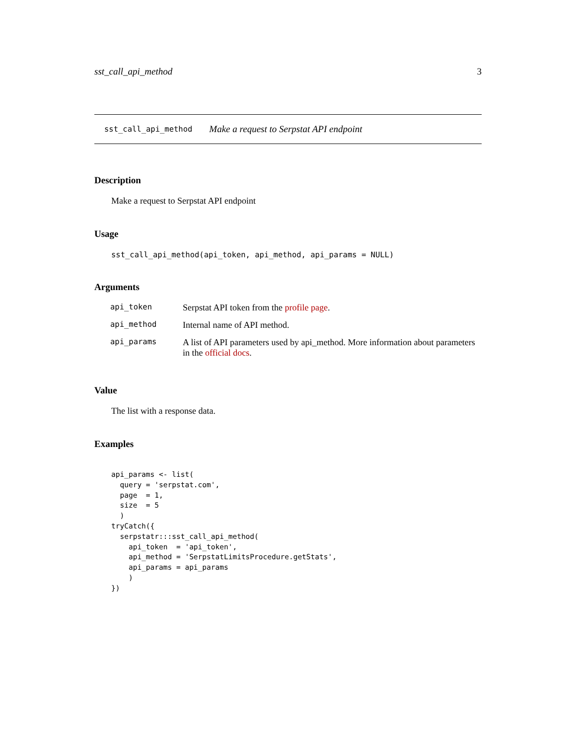sst_call_api_method 3
sst_call_api_method Make a request to Serpstat API endpoint
Description
Make a request to Serpstat API endpoint
Usage
sst_call_api_method(api_token, api_method, api_params = NULL)
Arguments
| api_token | Serpstat API token from the profile page . |
| api_method | Internal name of API method. |
| api_params | A list of API parameters used by api_method. More information about parameters in the official docs . |
Value
The list with a response data.
Examples
api_params <- list(
  query = 'serpstat.com',
  page  = 1,
  size  = 5
  )
tryCatch({
  serpstatr:::sst_call_api_method(
    api_token  = 'api_token',
    api_method = 'SerpstatLimitsProcedure.getStats',
    api_params = api_params
    )
})